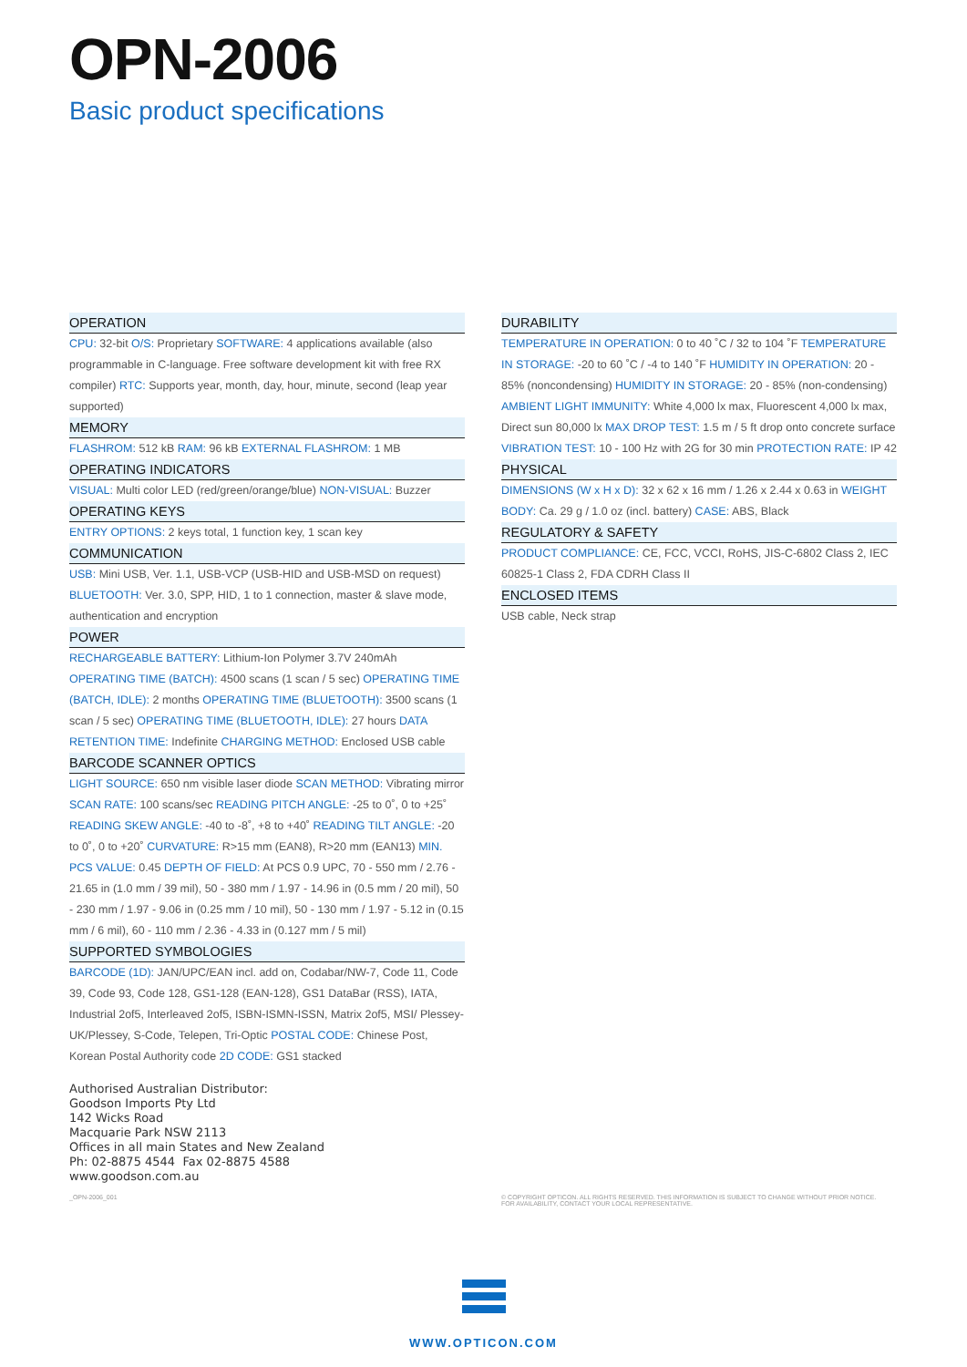OPN-2006
Basic product specifications
OPERATION
CPU: 32-bit O/S: Proprietary SOFTWARE: 4 applications available (also programmable in C-language. Free software development kit with free RX compiler) RTC: Supports year, month, day, hour, minute, second (leap year supported)
MEMORY
FLASHROM: 512 kB RAM: 96 kB EXTERNAL FLASHROM: 1 MB
OPERATING INDICATORS
VISUAL: Multi color LED (red/green/orange/blue) NON-VISUAL: Buzzer
OPERATING KEYS
ENTRY OPTIONS: 2 keys total, 1 function key, 1 scan key
COMMUNICATION
USB: Mini USB, Ver. 1.1, USB-VCP (USB-HID and USB-MSD on request) BLUETOOTH: Ver. 3.0, SPP, HID, 1 to 1 connection, master & slave mode, authentication and encryption
POWER
RECHARGEABLE BATTERY: Lithium-Ion Polymer 3.7V 240mAh OPERATING TIME (BATCH): 4500 scans (1 scan / 5 sec) OPERATING TIME (BATCH, IDLE): 2 months OPERATING TIME (BLUETOOTH): 3500 scans (1 scan / 5 sec) OPERATING TIME (BLUETOOTH, IDLE): 27 hours DATA RETENTION TIME: Indefinite CHARGING METHOD: Enclosed USB cable
BARCODE SCANNER OPTICS
LIGHT SOURCE: 650 nm visible laser diode SCAN METHOD: Vibrating mirror SCAN RATE: 100 scans/sec READING PITCH ANGLE: -25 to 0˚, 0 to +25˚ READING SKEW ANGLE: -40 to -8˚, +8 to +40˚ READING TILT ANGLE: -20 to 0˚, 0 to +20˚ CURVATURE: R>15 mm (EAN8), R>20 mm (EAN13) MIN. PCS VALUE: 0.45 DEPTH OF FIELD: At PCS 0.9 UPC, 70 - 550 mm / 2.76 - 21.65 in (1.0 mm / 39 mil), 50 - 380 mm / 1.97 - 14.96 in (0.5 mm / 20 mil), 50 - 230 mm / 1.97 - 9.06 in (0.25 mm / 10 mil), 50 - 130 mm / 1.97 - 5.12 in (0.15 mm / 6 mil), 60 - 110 mm / 2.36 - 4.33 in (0.127 mm / 5 mil)
SUPPORTED SYMBOLOGIES
BARCODE (1D): JAN/UPC/EAN incl. add on, Codabar/NW-7, Code 11, Code 39, Code 93, Code 128, GS1-128 (EAN-128), GS1 DataBar (RSS), IATA, Industrial 2of5, Interleaved 2of5, ISBN-ISMN-ISSN, Matrix 2of5, MSI/ Plessey-UK/Plessey, S-Code, Telepen, Tri-Optic POSTAL CODE: Chinese Post, Korean Postal Authority code 2D CODE: GS1 stacked
DURABILITY
TEMPERATURE IN OPERATION: 0 to 40 ˚C / 32 to 104 ˚F TEMPERATURE IN STORAGE: -20 to 60 ˚C / -4 to 140 ˚F HUMIDITY IN OPERATION: 20 - 85% (noncondensing) HUMIDITY IN STORAGE: 20 - 85% (non-condensing) AMBIENT LIGHT IMMUNITY: White 4,000 lx max, Fluorescent 4,000 lx max, Direct sun 80,000 lx MAX DROP TEST: 1.5 m / 5 ft drop onto concrete surface VIBRATION TEST: 10 - 100 Hz with 2G for 30 min PROTECTION RATE: IP 42
PHYSICAL
DIMENSIONS (W x H x D): 32 x 62 x 16 mm / 1.26 x 2.44 x 0.63 in WEIGHT BODY: Ca. 29 g / 1.0 oz (incl. battery) CASE: ABS, Black
REGULATORY & SAFETY
PRODUCT COMPLIANCE: CE, FCC, VCCI, RoHS, JIS-C-6802 Class 2, IEC 60825-1 Class 2, FDA CDRH Class II
ENCLOSED ITEMS
USB cable, Neck strap
Authorised Australian Distributor:
Goodson Imports Pty Ltd
142 Wicks Road
Macquarie Park NSW 2113
Offices in all main States and New Zealand
Ph: 02-8875 4544 Fax 02-8875 4588
www.goodson.com.au
_OPN-2006_001
© COPYRIGHT OPTICON. ALL RIGHTS RESERVED. THIS INFORMATION IS SUBJECT TO CHANGE WITHOUT PRIOR NOTICE.
FOR AVAILABILITY, CONTACT YOUR LOCAL REPRESENTATIVE.
WWW.OPTICON.COM